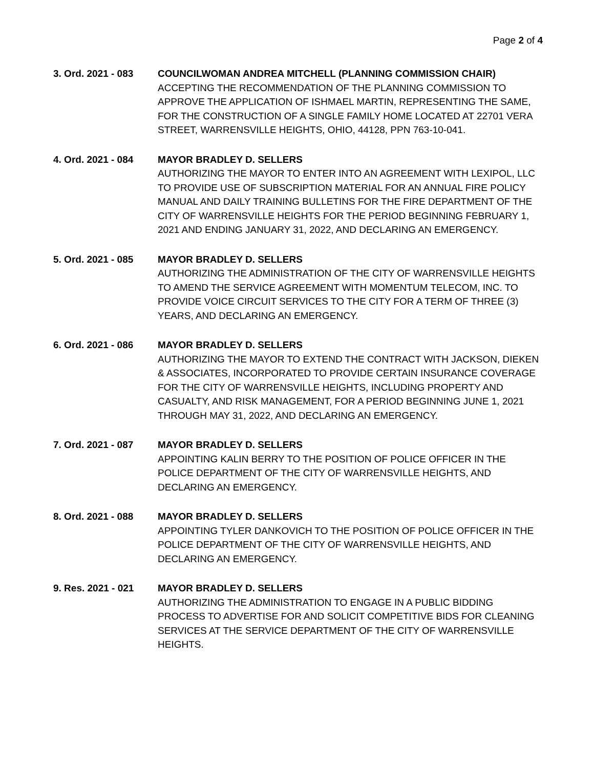Page 2 of 4
3. Ord. 2021 - 083
COUNCILWOMAN ANDREA MITCHELL (PLANNING COMMISSION CHAIR)
ACCEPTING THE RECOMMENDATION OF THE PLANNING COMMISSION TO APPROVE THE APPLICATION OF ISHMAEL MARTIN, REPRESENTING THE SAME, FOR THE CONSTRUCTION OF A SINGLE FAMILY HOME LOCATED AT 22701 VERA STREET, WARRENSVILLE HEIGHTS, OHIO, 44128, PPN 763-10-041.
4. Ord. 2021 - 084
MAYOR BRADLEY D. SELLERS
AUTHORIZING THE MAYOR TO ENTER INTO AN AGREEMENT WITH LEXIPOL, LLC TO PROVIDE USE OF SUBSCRIPTION MATERIAL FOR AN ANNUAL FIRE POLICY MANUAL AND DAILY TRAINING BULLETINS FOR THE FIRE DEPARTMENT OF THE CITY OF WARRENSVILLE HEIGHTS FOR THE PERIOD BEGINNING FEBRUARY 1, 2021 AND ENDING JANUARY 31, 2022, AND DECLARING AN EMERGENCY.
5. Ord. 2021 - 085
MAYOR BRADLEY D. SELLERS
AUTHORIZING THE ADMINISTRATION OF THE CITY OF WARRENSVILLE HEIGHTS TO AMEND THE SERVICE AGREEMENT WITH MOMENTUM TELECOM, INC. TO PROVIDE VOICE CIRCUIT SERVICES TO THE CITY FOR A TERM OF THREE (3) YEARS, AND DECLARING AN EMERGENCY.
6. Ord. 2021 - 086
MAYOR BRADLEY D. SELLERS
AUTHORIZING THE MAYOR TO EXTEND THE CONTRACT WITH JACKSON, DIEKEN & ASSOCIATES, INCORPORATED TO PROVIDE CERTAIN INSURANCE COVERAGE FOR THE CITY OF WARRENSVILLE HEIGHTS, INCLUDING PROPERTY AND CASUALTY, AND RISK MANAGEMENT, FOR A PERIOD BEGINNING JUNE 1, 2021 THROUGH MAY 31, 2022, AND DECLARING AN EMERGENCY.
7. Ord. 2021 - 087
MAYOR BRADLEY D. SELLERS
APPOINTING KALIN BERRY TO THE POSITION OF POLICE OFFICER IN THE POLICE DEPARTMENT OF THE CITY OF WARRENSVILLE HEIGHTS, AND DECLARING AN EMERGENCY.
8. Ord. 2021 - 088
MAYOR BRADLEY D. SELLERS
APPOINTING TYLER DANKOVICH TO THE POSITION OF POLICE OFFICER IN THE POLICE DEPARTMENT OF THE CITY OF WARRENSVILLE HEIGHTS, AND DECLARING AN EMERGENCY.
9. Res. 2021 - 021
MAYOR BRADLEY D. SELLERS
AUTHORIZING THE ADMINISTRATION TO ENGAGE IN A PUBLIC BIDDING PROCESS TO ADVERTISE FOR AND SOLICIT COMPETITIVE BIDS FOR CLEANING SERVICES AT THE SERVICE DEPARTMENT OF THE CITY OF WARRENSVILLE HEIGHTS.